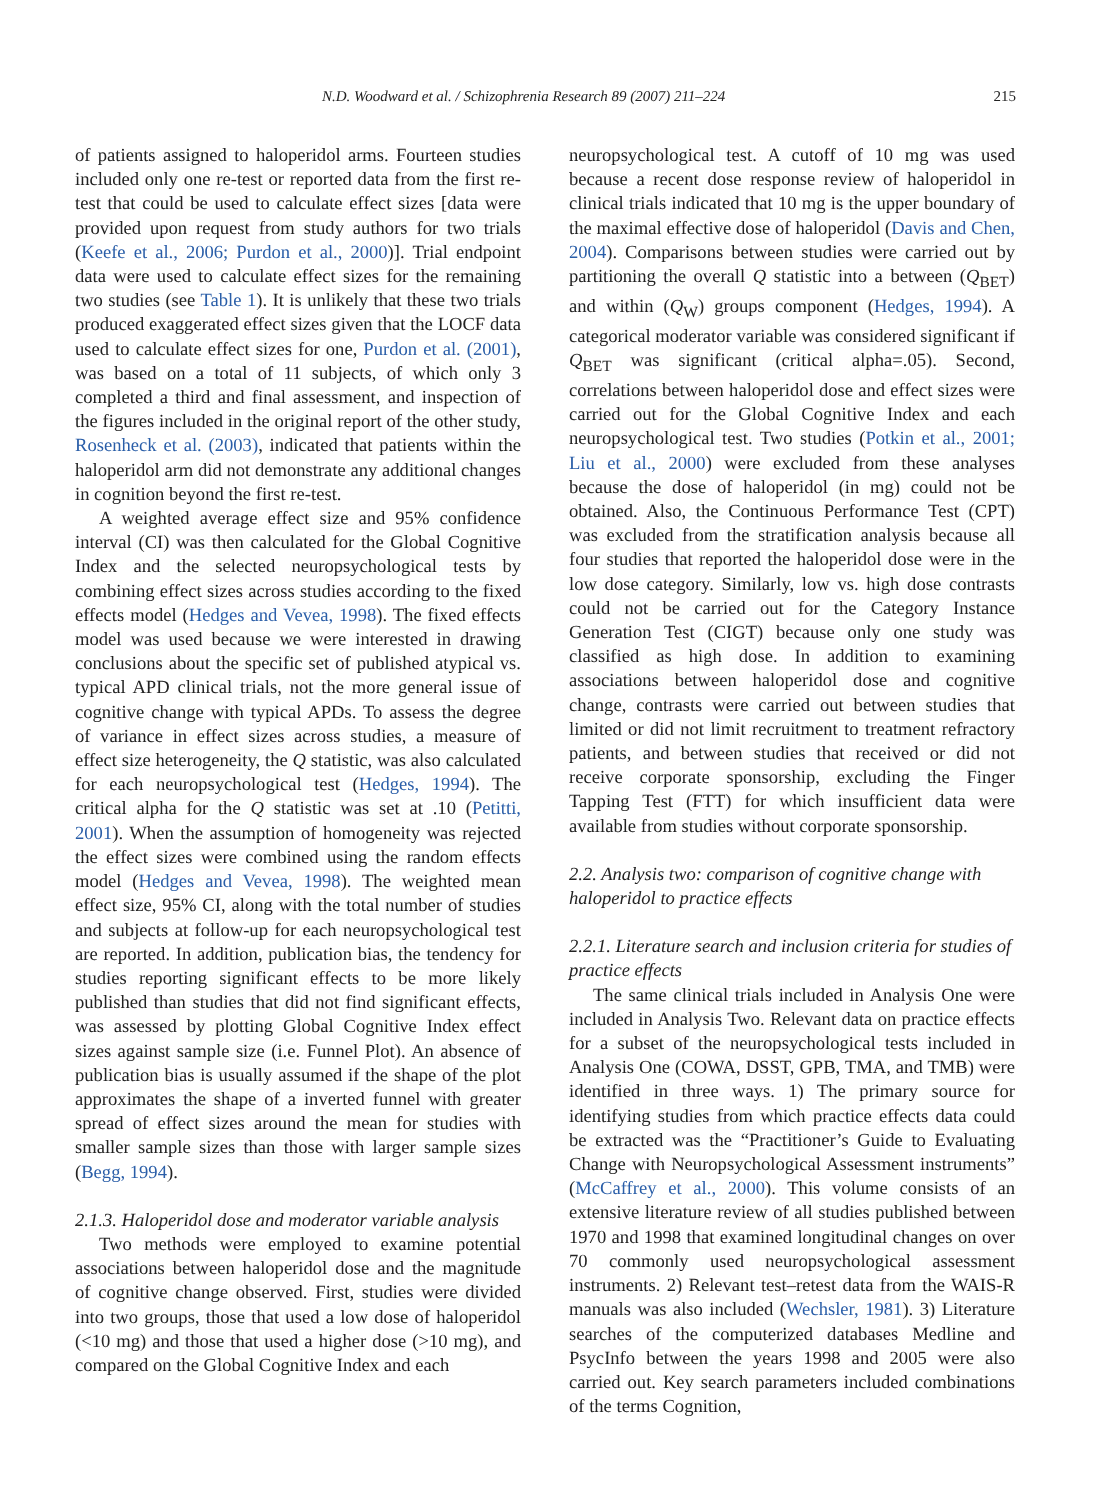N.D. Woodward et al. / Schizophrenia Research 89 (2007) 211–224 215
of patients assigned to haloperidol arms. Fourteen studies included only one re-test or reported data from the first re-test that could be used to calculate effect sizes [data were provided upon request from study authors for two trials (Keefe et al., 2006; Purdon et al., 2000)]. Trial endpoint data were used to calculate effect sizes for the remaining two studies (see Table 1). It is unlikely that these two trials produced exaggerated effect sizes given that the LOCF data used to calculate effect sizes for one, Purdon et al. (2001), was based on a total of 11 subjects, of which only 3 completed a third and final assessment, and inspection of the figures included in the original report of the other study, Rosenheck et al. (2003), indicated that patients within the haloperidol arm did not demonstrate any additional changes in cognition beyond the first re-test.
A weighted average effect size and 95% confidence interval (CI) was then calculated for the Global Cognitive Index and the selected neuropsychological tests by combining effect sizes across studies according to the fixed effects model (Hedges and Vevea, 1998). The fixed effects model was used because we were interested in drawing conclusions about the specific set of published atypical vs. typical APD clinical trials, not the more general issue of cognitive change with typical APDs. To assess the degree of variance in effect sizes across studies, a measure of effect size heterogeneity, the Q statistic, was also calculated for each neuropsychological test (Hedges, 1994). The critical alpha for the Q statistic was set at .10 (Petitti, 2001). When the assumption of homogeneity was rejected the effect sizes were combined using the random effects model (Hedges and Vevea, 1998). The weighted mean effect size, 95% CI, along with the total number of studies and subjects at follow-up for each neuropsychological test are reported. In addition, publication bias, the tendency for studies reporting significant effects to be more likely published than studies that did not find significant effects, was assessed by plotting Global Cognitive Index effect sizes against sample size (i.e. Funnel Plot). An absence of publication bias is usually assumed if the shape of the plot approximates the shape of a inverted funnel with greater spread of effect sizes around the mean for studies with smaller sample sizes than those with larger sample sizes (Begg, 1994).
2.1.3. Haloperidol dose and moderator variable analysis
Two methods were employed to examine potential associations between haloperidol dose and the magnitude of cognitive change observed. First, studies were divided into two groups, those that used a low dose of haloperidol (<10 mg) and those that used a higher dose (>10 mg), and compared on the Global Cognitive Index and each
neuropsychological test. A cutoff of 10 mg was used because a recent dose response review of haloperidol in clinical trials indicated that 10 mg is the upper boundary of the maximal effective dose of haloperidol (Davis and Chen, 2004). Comparisons between studies were carried out by partitioning the overall Q statistic into a between (Q<sub>BET</sub>) and within (Q<sub>W</sub>) groups component (Hedges, 1994). A categorical moderator variable was considered significant if Q<sub>BET</sub> was significant (critical alpha=.05). Second, correlations between haloperidol dose and effect sizes were carried out for the Global Cognitive Index and each neuropsychological test. Two studies (Potkin et al., 2001; Liu et al., 2000) were excluded from these analyses because the dose of haloperidol (in mg) could not be obtained. Also, the Continuous Performance Test (CPT) was excluded from the stratification analysis because all four studies that reported the haloperidol dose were in the low dose category. Similarly, low vs. high dose contrasts could not be carried out for the Category Instance Generation Test (CIGT) because only one study was classified as high dose. In addition to examining associations between haloperidol dose and cognitive change, contrasts were carried out between studies that limited or did not limit recruitment to treatment refractory patients, and between studies that received or did not receive corporate sponsorship, excluding the Finger Tapping Test (FTT) for which insufficient data were available from studies without corporate sponsorship.
2.2. Analysis two: comparison of cognitive change with haloperidol to practice effects
2.2.1. Literature search and inclusion criteria for studies of practice effects
The same clinical trials included in Analysis One were included in Analysis Two. Relevant data on practice effects for a subset of the neuropsychological tests included in Analysis One (COWA, DSST, GPB, TMA, and TMB) were identified in three ways. 1) The primary source for identifying studies from which practice effects data could be extracted was the “Practitioner’s Guide to Evaluating Change with Neuropsychological Assessment instruments” (McCaffrey et al., 2000). This volume consists of an extensive literature review of all studies published between 1970 and 1998 that examined longitudinal changes on over 70 commonly used neuropsychological assessment instruments. 2) Relevant test–retest data from the WAIS-R manuals was also included (Wechsler, 1981). 3) Literature searches of the computerized databases Medline and PsycInfo between the years 1998 and 2005 were also carried out. Key search parameters included combinations of the terms Cognition,